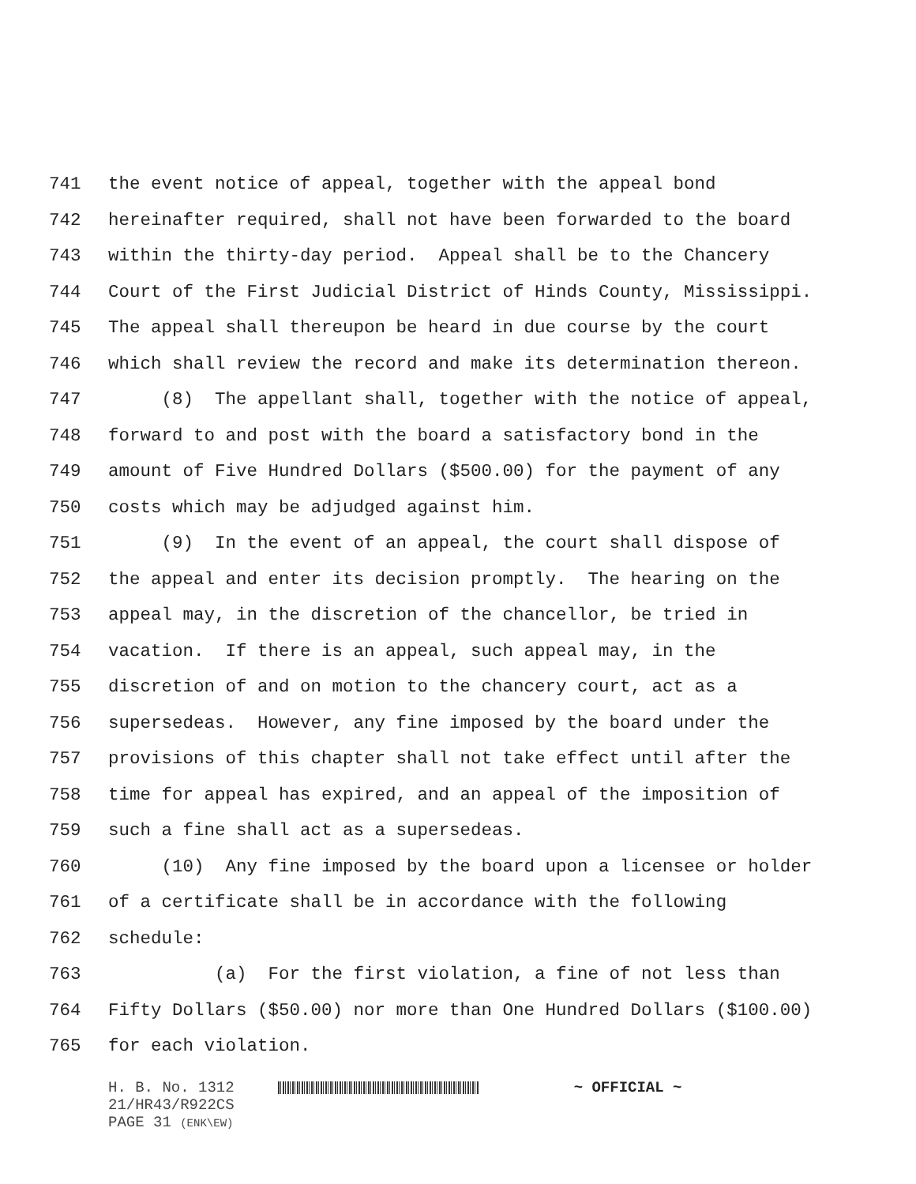741 the event notice of appeal, together with the appeal bond
742 hereinafter required, shall not have been forwarded to the board
743 within the thirty-day period. Appeal shall be to the Chancery
744 Court of the First Judicial District of Hinds County, Mississippi.
745 The appeal shall thereupon be heard in due course by the court
746 which shall review the record and make its determination thereon.
747 (8) The appellant shall, together with the notice of appeal,
748 forward to and post with the board a satisfactory bond in the
749 amount of Five Hundred Dollars ($500.00) for the payment of any
750 costs which may be adjudged against him.
751 (9) In the event of an appeal, the court shall dispose of
752 the appeal and enter its decision promptly. The hearing on the
753 appeal may, in the discretion of the chancellor, be tried in
754 vacation. If there is an appeal, such appeal may, in the
755 discretion of and on motion to the chancery court, act as a
756 supersedeas. However, any fine imposed by the board under the
757 provisions of this chapter shall not take effect until after the
758 time for appeal has expired, and an appeal of the imposition of
759 such a fine shall act as a supersedeas.
760 (10) Any fine imposed by the board upon a licensee or holder
761 of a certificate shall be in accordance with the following
762 schedule:
763 (a) For the first violation, a fine of not less than
764 Fifty Dollars ($50.00) nor more than One Hundred Dollars ($100.00)
765 for each violation.
H. B. No. 1312 ~ OFFICIAL ~
21/HR43/R922CS
PAGE 31 (ENK\EW)